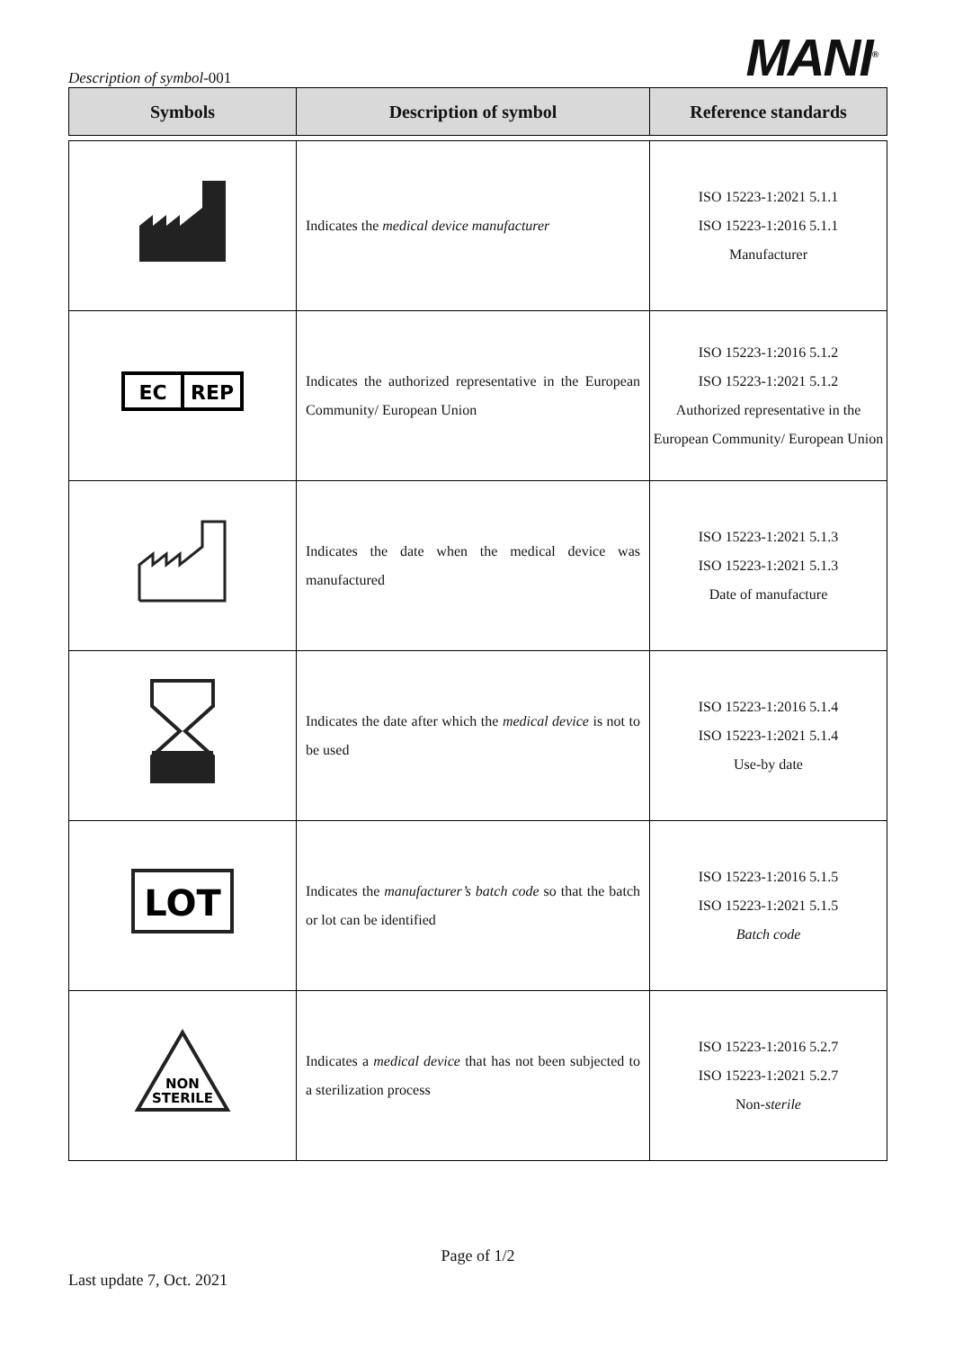Description of symbol-001
MANI<sup>®</sup>
| Symbols | Description of symbol | Reference standards |
| --- | --- | --- |
| | Indicates the medical device manufacturer | ISO 15223-1:2021 5.1.1 ISO 15223-1:2016 5.1.1 Manufacturer |
| EC REP | Indicates the authorized representative in the European Community/ European Union | ISO 15223-1:2016 5.1.2 ISO 15223-1:2021 5.1.2 Authorized representative in the European Community/ European Union |
| | Indicates the date when the medical device was manufactured | ISO 15223-1:2021 5.1.3 ISO 15223-1:2021 5.1.3 Date of manufacture |
| | Indicates the date after which the medical device is not to be used | ISO 15223-1:2016 5.1.4 ISO 15223-1:2021 5.1.4 Use-by date |
| LOT | Indicates the manufacturer’s batch code so that the batch or lot can be identified | ISO 15223-1:2016 5.1.5 ISO 15223-1:2021 5.1.5 Batch code |
| NON STERILE | Indicates a medical device that has not been subjected to a sterilization process | ISO 15223-1:2016 5.2.7 ISO 15223-1:2021 5.2.7 Non- sterile |
Page of 1/2
Last update 7, Oct. 2021